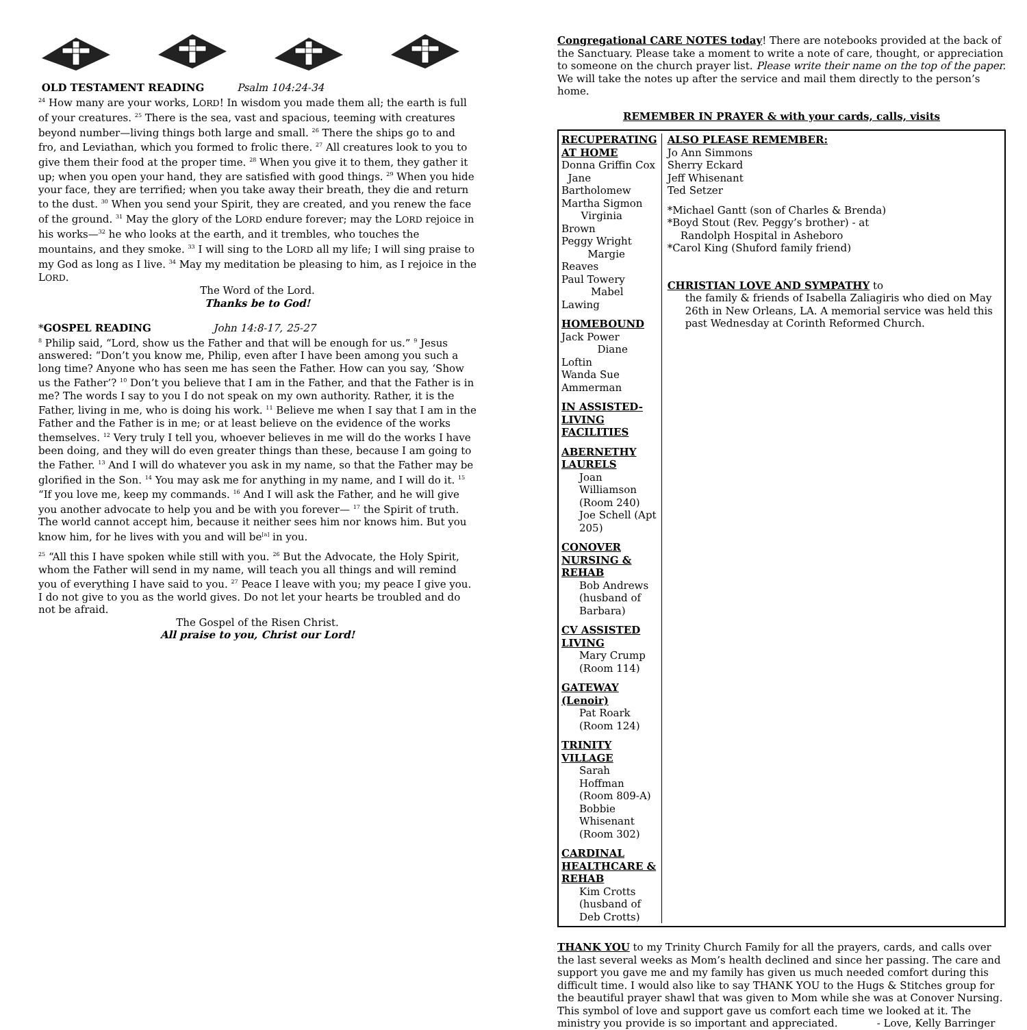OLD TESTAMENT READING Psalm 104:24-34
<sup>24</sup> How many are your works, LORD! In wisdom you made them all; the earth is full of your creatures. <sup>25</sup> There is the sea, vast and spacious, teeming with creatures beyond number—living things both large and small. <sup>26</sup> There the ships go to and fro, and Leviathan, which you formed to frolic there. <sup>27</sup> All creatures look to you to give them their food at the proper time. <sup>28</sup> When you give it to them, they gather it up; when you open your hand, they are satisfied with good things. <sup>29</sup> When you hide your face, they are terrified; when you take away their breath, they die and return to the dust. <sup>30</sup> When you send your Spirit, they are created, and you renew the face of the ground. <sup>31</sup> May the glory of the LORD endure forever; may the LORD rejoice in his works—<sup>32</sup> he who looks at the earth, and it trembles, who touches the mountains, and they smoke. <sup>33</sup> I will sing to the LORD all my life; I will sing praise to my God as long as I live. <sup>34</sup> May my meditation be pleasing to him, as I rejoice in the LORD.
The Word of the Lord.
Thanks be to God!
*GOSPEL READING John 14:8-17, 25-27
<sup>8</sup> Philip said, “Lord, show us the Father and that will be enough for us.” <sup>9</sup> Jesus answered: “Don’t you know me, Philip, even after I have been among you such a long time? Anyone who has seen me has seen the Father. How can you say, ‘Show us the Father’? <sup>10</sup> Don’t you believe that I am in the Father, and that the Father is in me? The words I say to you I do not speak on my own authority. Rather, it is the Father, living in me, who is doing his work. <sup>11</sup> Believe me when I say that I am in the Father and the Father is in me; or at least believe on the evidence of the works themselves. <sup>12</sup> Very truly I tell you, whoever believes in me will do the works I have been doing, and they will do even greater things than these, because I am going to the Father. <sup>13</sup> And I will do whatever you ask in my name, so that the Father may be glorified in the Son. <sup>14</sup> You may ask me for anything in my name, and I will do it. <sup>15</sup> “If you love me, keep my commands. <sup>16</sup> And I will ask the Father, and he will give you another advocate to help you and be with you forever— <sup>17</sup> the Spirit of truth. The world cannot accept him, because it neither sees him nor knows him. But you know him, for he lives with you and will be<sup>[a]</sup> in you.
<sup>25</sup> “All this I have spoken while still with you. <sup>26</sup> But the Advocate, the Holy Spirit, whom the Father will send in my name, will teach you all things and will remind you of everything I have said to you. <sup>27</sup> Peace I leave with you; my peace I give you. I do not give to you as the world gives. Do not let your hearts be troubled and do not be afraid.
The Gospel of the Risen Christ.
All praise to you, Christ our Lord!
Congregational CARE NOTES today! There are notebooks provided at the back of the Sanctuary. Please take a moment to write a note of care, thought, or appreciation to someone on the church prayer list. Please write their name on the top of the paper. We will take the notes up after the service and mail them directly to the person’s home.
REMEMBER IN PRAYER & with your cards, calls, visits
RECUPERATING AT HOME
Donna Griffin Cox Jane Bartholomew
Martha Sigmon Virginia Brown
Peggy Wright Margie Reaves
Paul Towery Mabel Lawing
HOMEBOUND
Jack Power Diane Loftin
Wanda Sue Ammerman
IN ASSISTED-LIVING FACILITIES
ABERNETHY LAURELS
Joan Williamson (Room 240)
Joe Schell (Apt 205)
CONOVER NURSING & REHAB
Bob Andrews (husband of Barbara)
CV ASSISTED LIVING
Mary Crump (Room 114)
GATEWAY (Lenoir)
Pat Roark (Room 124)
TRINITY VILLAGE
Sarah Hoffman (Room 809-A)
Bobbie Whisenant (Room 302)
CARDINAL HEALTHCARE & REHAB
Kim Crotts (husband of Deb Crotts)
ALSO PLEASE REMEMBER:
Jo Ann Simmons
Sherry Eckard
Jeff Whisenant
Ted Setzer
*Michael Gantt (son of Charles & Brenda)
*Boyd Stout (Rev. Peggy’s brother) - at
Randolph Hospital in Asheboro
*Carol King (Shuford family friend)
CHRISTIAN LOVE AND SYMPATHY to
the family & friends of Isabella Zaliagiris who died on May 26th in New Orleans, LA. A memorial service was held this past Wednesday at Corinth Reformed Church.
THANK YOU to my Trinity Church Family for all the prayers, cards, and calls over the last several weeks as Mom’s health declined and since her passing. The care and support you gave me and my family has given us much needed comfort during this difficult time. I would also like to say THANK YOU to the Hugs & Stitches group for the beautiful prayer shawl that was given to Mom while she was at Conover Nursing. This symbol of love and support gave us comfort each time we looked at it. The ministry you provide is so important and appreciated. - Love, Kelly Barringer